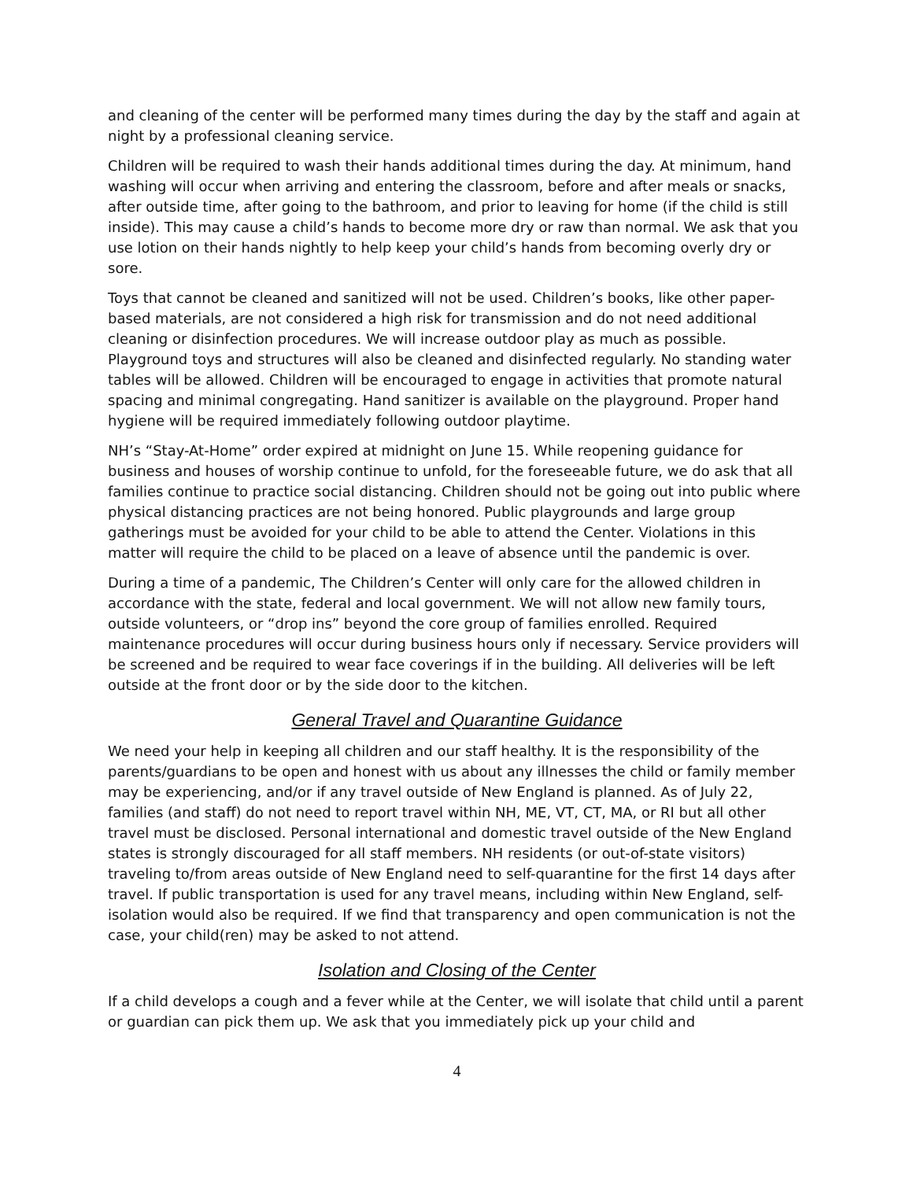and cleaning of the center will be performed many times during the day by the staff and again at night by a professional cleaning service.
Children will be required to wash their hands additional times during the day. At minimum, hand washing will occur when arriving and entering the classroom, before and after meals or snacks, after outside time, after going to the bathroom, and prior to leaving for home (if the child is still inside). This may cause a child’s hands to become more dry or raw than normal. We ask that you use lotion on their hands nightly to help keep your child’s hands from becoming overly dry or sore.
Toys that cannot be cleaned and sanitized will not be used. Children’s books, like other paper-based materials, are not considered a high risk for transmission and do not need additional cleaning or disinfection procedures. We will increase outdoor play as much as possible. Playground toys and structures will also be cleaned and disinfected regularly. No standing water tables will be allowed. Children will be encouraged to engage in activities that promote natural spacing and minimal congregating. Hand sanitizer is available on the playground. Proper hand hygiene will be required immediately following outdoor playtime.
NH’s “Stay-At-Home” order expired at midnight on June 15. While reopening guidance for business and houses of worship continue to unfold, for the foreseeable future, we do ask that all families continue to practice social distancing. Children should not be going out into public where physical distancing practices are not being honored. Public playgrounds and large group gatherings must be avoided for your child to be able to attend the Center. Violations in this matter will require the child to be placed on a leave of absence until the pandemic is over.
During a time of a pandemic, The Children’s Center will only care for the allowed children in accordance with the state, federal and local government. We will not allow new family tours, outside volunteers, or “drop ins” beyond the core group of families enrolled. Required maintenance procedures will occur during business hours only if necessary. Service providers will be screened and be required to wear face coverings if in the building. All deliveries will be left outside at the front door or by the side door to the kitchen.
General Travel and Quarantine Guidance
We need your help in keeping all children and our staff healthy. It is the responsibility of the parents/guardians to be open and honest with us about any illnesses the child or family member may be experiencing, and/or if any travel outside of New England is planned. As of July 22, families (and staff) do not need to report travel within NH, ME, VT, CT, MA, or RI but all other travel must be disclosed. Personal international and domestic travel outside of the New England states is strongly discouraged for all staff members. NH residents (or out-of-state visitors) traveling to/from areas outside of New England need to self-quarantine for the first 14 days after travel. If public transportation is used for any travel means, including within New England, self-isolation would also be required. If we find that transparency and open communication is not the case, your child(ren) may be asked to not attend.
Isolation and Closing of the Center
If a child develops a cough and a fever while at the Center, we will isolate that child until a parent or guardian can pick them up. We ask that you immediately pick up your child and
4